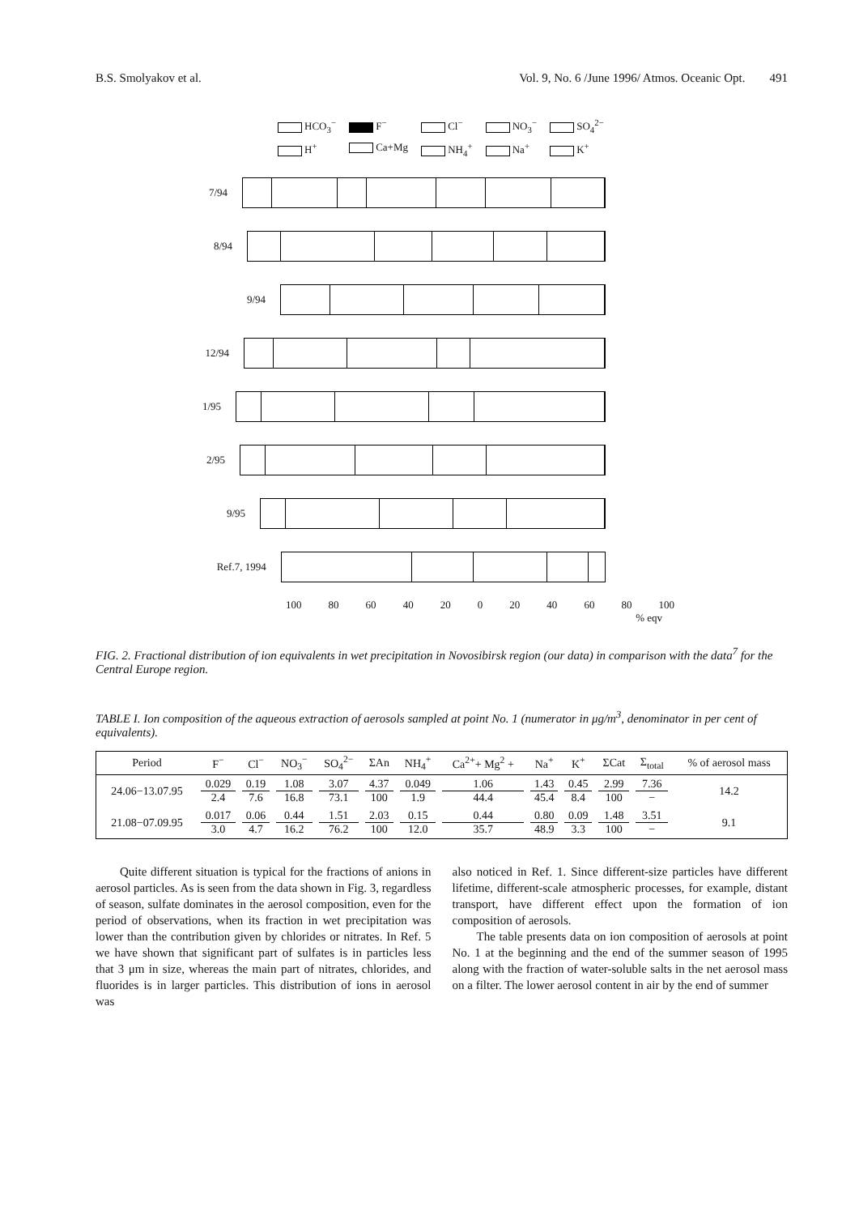B.S. Smolyakov et al. Vol. 9, No. 6 /June 1996/ Atmos. Oceanic Opt. 491
HCO<sub>3</sub><sup>−</sup> F<sup>−</sup> Cl<sup>−</sup> NO<sub>3</sub><sup>−</sup> SO<sub>4</sub><sup>2−</sup> H<sup>+</sup> Ca+Mg NH<sub>4</sub><sup>+</sup> Na<sup>+</sup> K<sup>+</sup>
7/94
8/94
9/94
12/94
1/95
2/95
9/95
Ref.7, 1994
100 80 60 40 20 0 20 40 60 80 100
% eqv
FIG. 2. Fractional distribution of ion equivalents in wet precipitation in Novosibirsk region (our data) in comparison with the data<sup>7</sup> for the Central Europe region.
TABLE I. Ion composition of the aqueous extraction of aerosols sampled at point No. 1 (numerator in μg/m<sup>3</sup>, denominator in per cent of equivalents).
| Period | F<sup>−</sup> | Cl<sup>−</sup> | NO<sub>3</sub><sup>−</sup> | SO<sub>4</sub><sup>2−</sup> | ΣAn | NH<sub>4</sub><sup>+</sup> | Ca<sup>2+</sup>+ Mg<sup>2</sup> + | Na<sup>+</sup> | K<sup>+</sup> | ΣCat | Σ<sub>total</sub> | % of aerosol mass |
| --- | --- | --- | --- | --- | --- | --- | --- | --- | --- | --- | --- | --- |
| 24.06−13.07.95 | 0.029 2.4 | 0.19 7.6 | 1.08 16.8 | 3.07 73.1 | 4.37 100 | 0.049 1.9 | 1.06 44.4 | 1.43 45.4 | 0.45 8.4 | 2.99 100 | 7.36 − | 14.2 |
| 21.08−07.09.95 | 0.017 3.0 | 0.06 4.7 | 0.44 16.2 | 1.51 76.2 | 2.03 100 | 0.15 12.0 | 0.44 35.7 | 0.80 48.9 | 0.09 3.3 | 1.48 100 | 3.51 − | 9.1 |
Quite different situation is typical for the fractions of anions in aerosol particles. As is seen from the data shown in Fig. 3, regardless of season, sulfate dominates in the aerosol composition, even for the period of observations, when its fraction in wet precipitation was lower than the contribution given by chlorides or nitrates. In Ref. 5 we have shown that significant part of sulfates is in particles less that 3 μm in size, whereas the main part of nitrates, chlorides, and fluorides is in larger particles. This distribution of ions in aerosol was
also noticed in Ref. 1. Since different-size particles have different lifetime, different-scale atmospheric processes, for example, distant transport, have different effect upon the formation of ion composition of aerosols.
The table presents data on ion composition of aerosols at point No. 1 at the beginning and the end of the summer season of 1995 along with the fraction of water-soluble salts in the net aerosol mass on a filter. The lower aerosol content in air by the end of summer